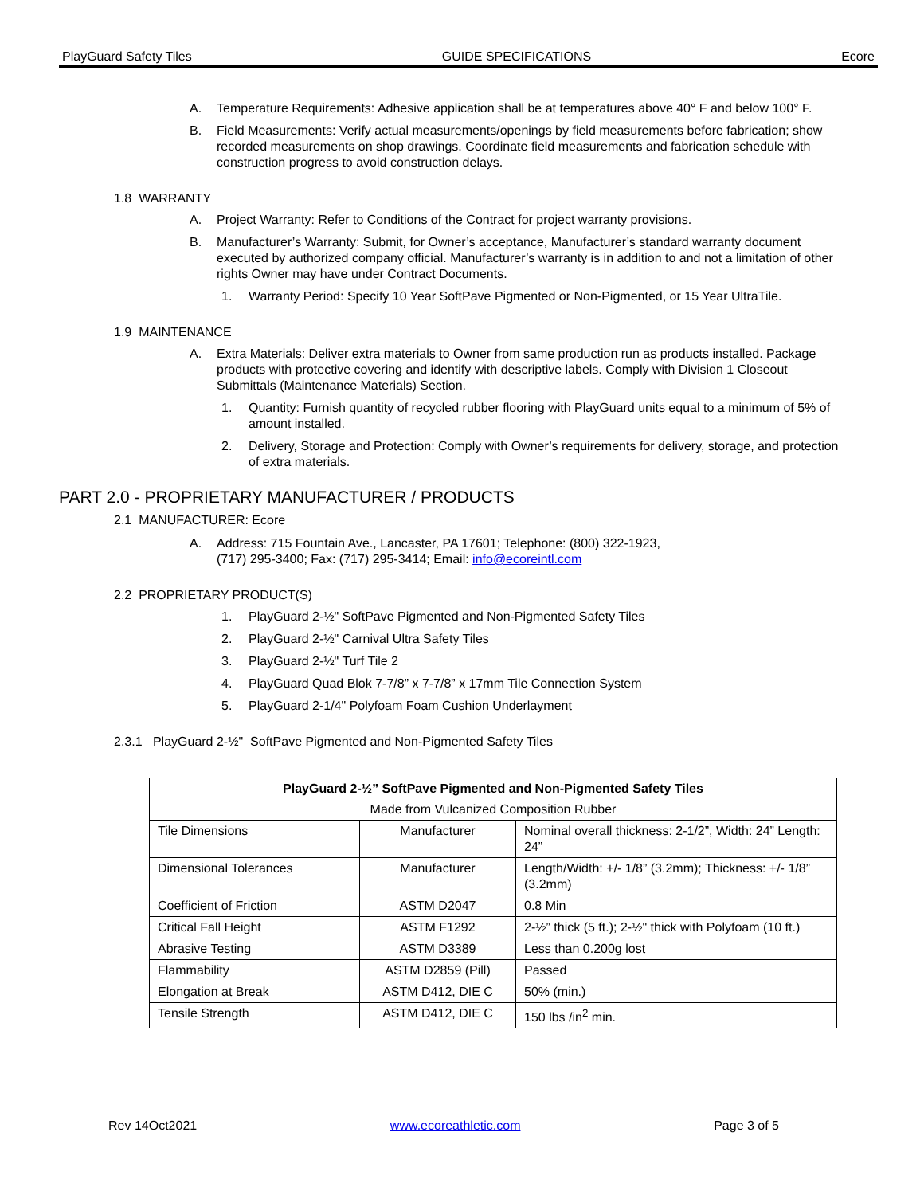PlayGuard Safety Tiles GUIDE SPECIFICATIONS Ecore
A. Temperature Requirements: Adhesive application shall be at temperatures above 40° F and below 100° F.
B. Field Measurements: Verify actual measurements/openings by field measurements before fabrication; show recorded measurements on shop drawings. Coordinate field measurements and fabrication schedule with construction progress to avoid construction delays.
1.8 WARRANTY
A. Project Warranty: Refer to Conditions of the Contract for project warranty provisions.
B. Manufacturer’s Warranty: Submit, for Owner’s acceptance, Manufacturer’s standard warranty document executed by authorized company official. Manufacturer’s warranty is in addition to and not a limitation of other rights Owner may have under Contract Documents.
1. Warranty Period: Specify 10 Year SoftPave Pigmented or Non-Pigmented, or 15 Year UltraTile.
1.9 MAINTENANCE
A. Extra Materials: Deliver extra materials to Owner from same production run as products installed. Package products with protective covering and identify with descriptive labels. Comply with Division 1 Closeout Submittals (Maintenance Materials) Section.
1. Quantity: Furnish quantity of recycled rubber flooring with PlayGuard units equal to a minimum of 5% of amount installed.
2. Delivery, Storage and Protection: Comply with Owner’s requirements for delivery, storage, and protection of extra materials.
PART 2.0 - PROPRIETARY MANUFACTURER / PRODUCTS
2.1 MANUFACTURER: Ecore
A. Address: 715 Fountain Ave., Lancaster, PA 17601; Telephone: (800) 322-1923,
(717) 295-3400; Fax: (717) 295-3414; Email: info@ecoreintl.com
2.2 PROPRIETARY PRODUCT(S)
1. PlayGuard 2-½" SoftPave Pigmented and Non-Pigmented Safety Tiles
2. PlayGuard 2-½" Carnival Ultra Safety Tiles
3. PlayGuard 2-½" Turf Tile 2
4. PlayGuard Quad Blok 7-7/8” x 7-7/8” x 17mm Tile Connection System
5. PlayGuard 2-1/4" Polyfoam Foam Cushion Underlayment
2.3.1 PlayGuard 2-½" SoftPave Pigmented and Non-Pigmented Safety Tiles
| PlayGuard 2-½” SoftPave Pigmented and Non-Pigmented Safety Tiles | | |
| Made from Vulcanized Composition Rubber | | |
| Tile Dimensions | Manufacturer | Nominal overall thickness: 2-1/2”, Width: 24” Length: 24” |
| Dimensional Tolerances | Manufacturer | Length/Width: +/- 1/8” (3.2mm); Thickness: +/- 1/8” (3.2mm) |
| Coefficient of Friction | ASTM D2047 | 0.8 Min |
| Critical Fall Height | ASTM F1292 | 2-½” thick (5 ft.); 2-½" thick with Polyfoam (10 ft.) |
| Abrasive Testing | ASTM D3389 | Less than 0.200g lost |
| Flammability | ASTM D2859 (Pill) | Passed |
| Elongation at Break | ASTM D412, DIE C | 50% (min.) |
| Tensile Strength | ASTM D412, DIE C | 150 lbs /in<sup>2</sup> min. |
Rev 14Oct2021 www.ecoreathletic.com Page 3 of 5